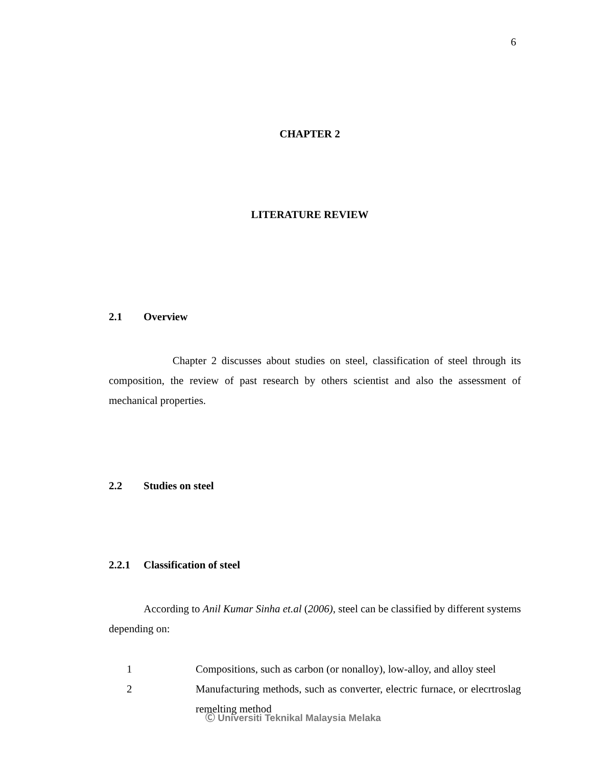6
CHAPTER 2
LITERATURE REVIEW
2.1 Overview
Chapter 2 discusses about studies on steel, classification of steel through its composition, the review of past research by others scientist and also the assessment of mechanical properties.
2.2 Studies on steel
2.2.1 Classification of steel
According to Anil Kumar Sinha et.al (2006), steel can be classified by different systems depending on:
1 Compositions, such as carbon (or nonalloy), low-alloy, and alloy steel
2 Manufacturing methods, such as converter, electric furnace, or elecrtroslag remelting method
Ⓒ Universiti Teknikal Malaysia Melaka